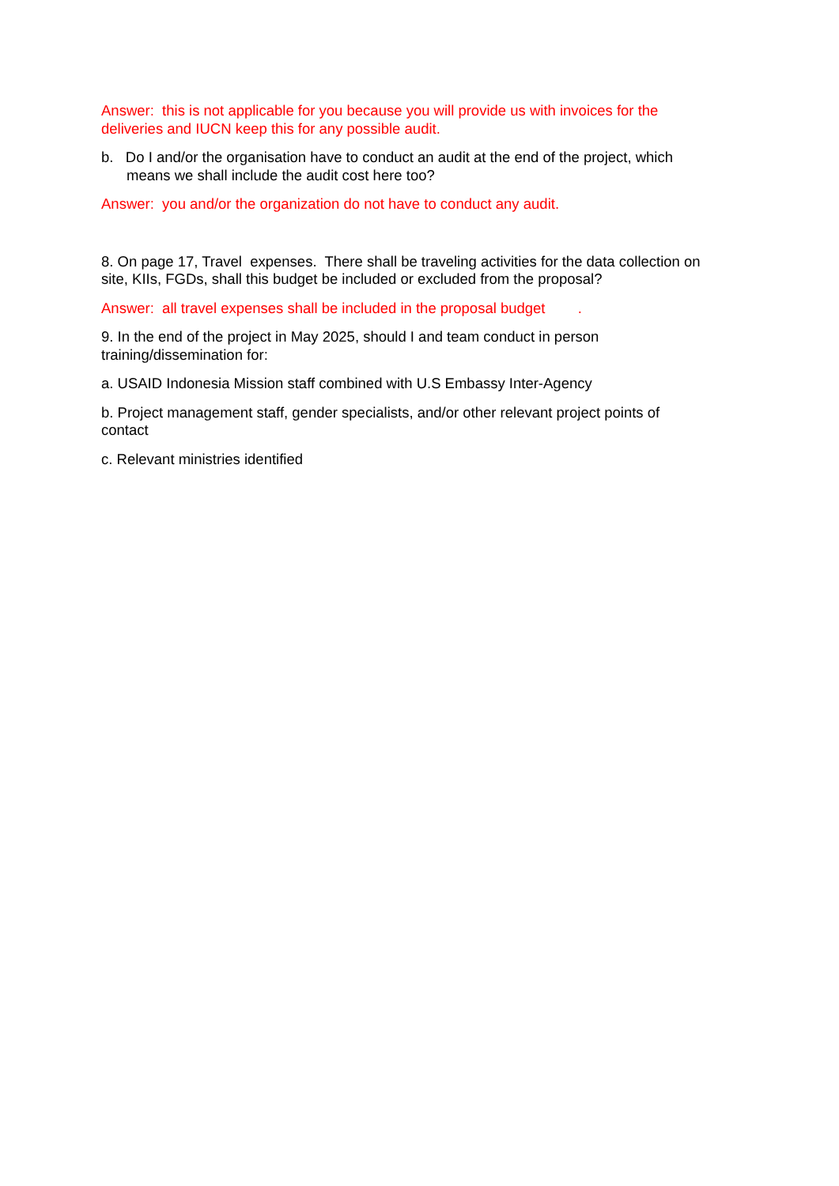Answer: this is not applicable for you because you will provide us with invoices for the deliveries and IUCN keep this for any possible audit.
b. Do I and/or the organisation have to conduct an audit at the end of the project, which means we shall include the audit cost here too?
Answer: you and/or the organization do not have to conduct any audit.
8. On page 17, Travel expenses. There shall be traveling activities for the data collection on site, KIIs, FGDs, shall this budget be included or excluded from the proposal?
Answer: all travel expenses shall be included in the proposal budget .
9. In the end of the project in May 2025, should I and team conduct in person training/dissemination for:
a. USAID Indonesia Mission staff combined with U.S Embassy Inter-Agency
b. Project management staff, gender specialists, and/or other relevant project points of contact
c. Relevant ministries identified